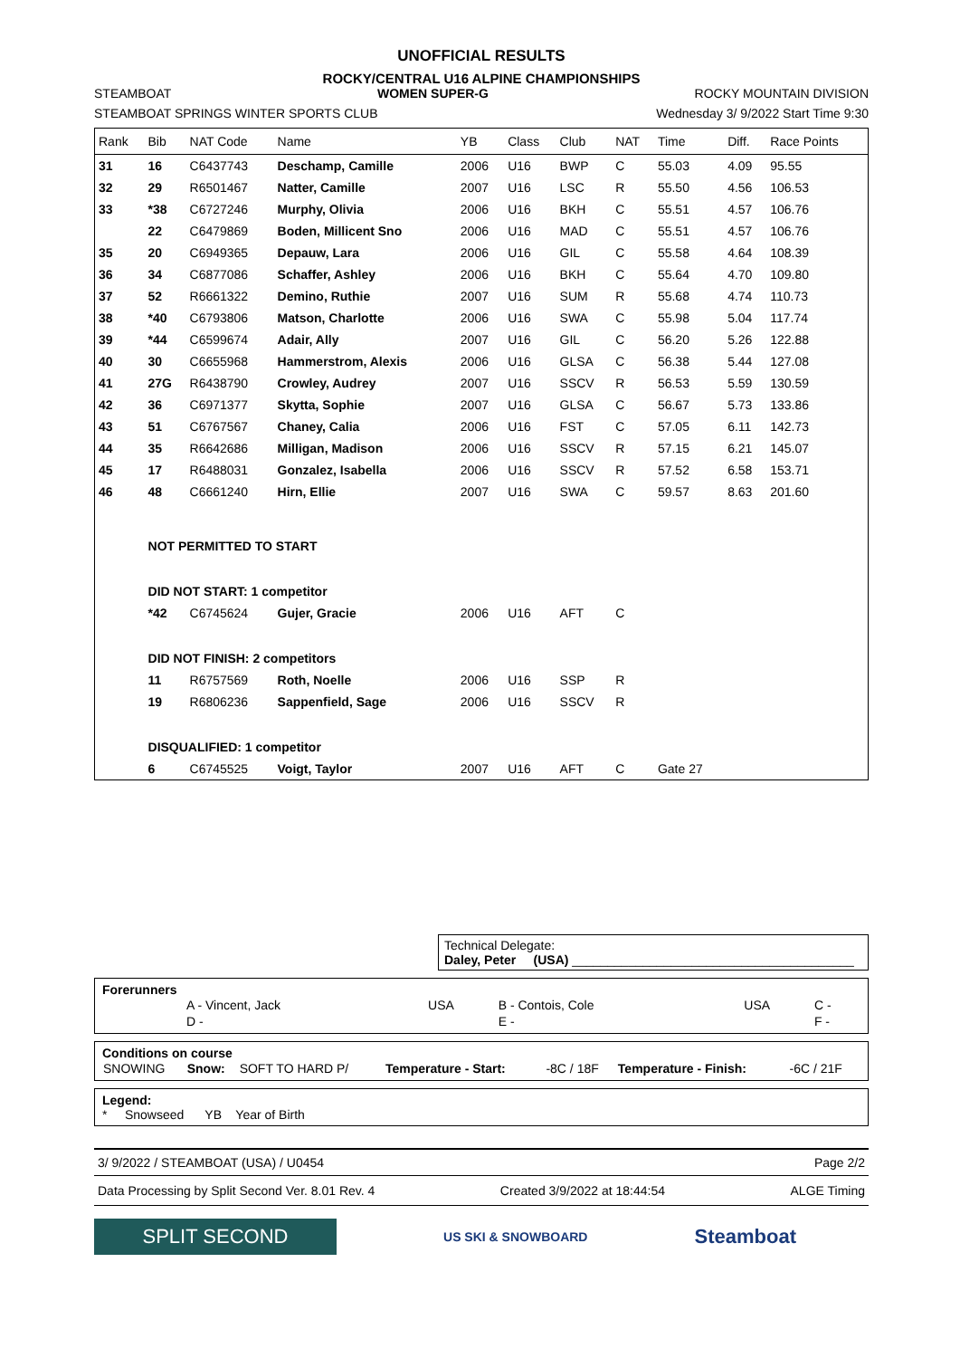UNOFFICIAL RESULTS
ROCKY/CENTRAL U16 ALPINE CHAMPIONSHIPS
STEAMBOAT WOMEN SUPER-G ROCKY MOUNTAIN DIVISION
STEAMBOAT SPRINGS WINTER SPORTS CLUB Wednesday 3/ 9/2022 Start Time 9:30
| Rank | Bib | NAT Code | Name | YB | Class | Club | NAT | Time | Diff. | Race Points |
| --- | --- | --- | --- | --- | --- | --- | --- | --- | --- | --- |
| 31 | 16 | C6437743 | Deschamp, Camille | 2006 | U16 | BWP | C | 55.03 | 4.09 | 95.55 |
| 32 | 29 | R6501467 | Natter, Camille | 2007 | U16 | LSC | R | 55.50 | 4.56 | 106.53 |
| 33 | *38 | C6727246 | Murphy, Olivia | 2006 | U16 | BKH | C | 55.51 | 4.57 | 106.76 |
| | 22 | C6479869 | Boden, Millicent Sno | 2006 | U16 | MAD | C | 55.51 | 4.57 | 106.76 |
| 35 | 20 | C6949365 | Depauw, Lara | 2006 | U16 | GIL | C | 55.58 | 4.64 | 108.39 |
| 36 | 34 | C6877086 | Schaffer, Ashley | 2006 | U16 | BKH | C | 55.64 | 4.70 | 109.80 |
| 37 | 52 | R6661322 | Demino, Ruthie | 2007 | U16 | SUM | R | 55.68 | 4.74 | 110.73 |
| 38 | *40 | C6793806 | Matson, Charlotte | 2006 | U16 | SWA | C | 55.98 | 5.04 | 117.74 |
| 39 | *44 | C6599674 | Adair, Ally | 2007 | U16 | GIL | C | 56.20 | 5.26 | 122.88 |
| 40 | 30 | C6655968 | Hammerstrom, Alexis | 2006 | U16 | GLSA | C | 56.38 | 5.44 | 127.08 |
| 41 | 27G | R6438790 | Crowley, Audrey | 2007 | U16 | SSCV | R | 56.53 | 5.59 | 130.59 |
| 42 | 36 | C6971377 | Skytta, Sophie | 2007 | U16 | GLSA | C | 56.67 | 5.73 | 133.86 |
| 43 | 51 | C6767567 | Chaney, Calia | 2006 | U16 | FST | C | 57.05 | 6.11 | 142.73 |
| 44 | 35 | R6642686 | Milligan, Madison | 2006 | U16 | SSCV | R | 57.15 | 6.21 | 145.07 |
| 45 | 17 | R6488031 | Gonzalez, Isabella | 2006 | U16 | SSCV | R | 57.52 | 6.58 | 153.71 |
| 46 | 48 | C6661240 | Hirn, Ellie | 2007 | U16 | SWA | C | 59.57 | 8.63 | 201.60 |
| | NOT PERMITTED TO START | | | | | | | | | |
| | DID NOT START: 1 competitor | | | | | | | | | |
| | *42 | C6745624 | Gujer, Gracie | 2006 | U16 | AFT | C | | | |
| | DID NOT FINISH: 2 competitors | | | | | | | | | |
| | 11 | R6757569 | Roth, Noelle | 2006 | U16 | SSP | R | | | |
| | 19 | R6806236 | Sappenfield, Sage | 2006 | U16 | SSCV | R | | | |
| | DISQUALIFIED: 1 competitor | | | | | | | | | |
| | 6 | C6745525 | Voigt, Taylor | 2007 | U16 | AFT | C | Gate 27 | | |
Technical Delegate:
Daley, Peter (USA) ________________________________________
Forerunners
| | A - Vincent, Jack | USA | B - Contois, Cole | USA | C - |
| | D - | | E - | | F - |
Conditions on course
| SNOWING | Snow: | SOFT TO HARD P/ | Temperature - Start: | -8C / 18F | Temperature - Finish: | -6C / 21F |
Legend:
* Snowseed YB Year of Birth
3/ 9/2022 / STEAMBOAT (USA) / U0454 Page 2/2
Data Processing by Split Second Ver. 8.01 Rev. 4 Created 3/9/2022 at 18:44:54 ALGE Timing
SPLIT SECOND
US SKI & SNOWBOARD
Steamboat